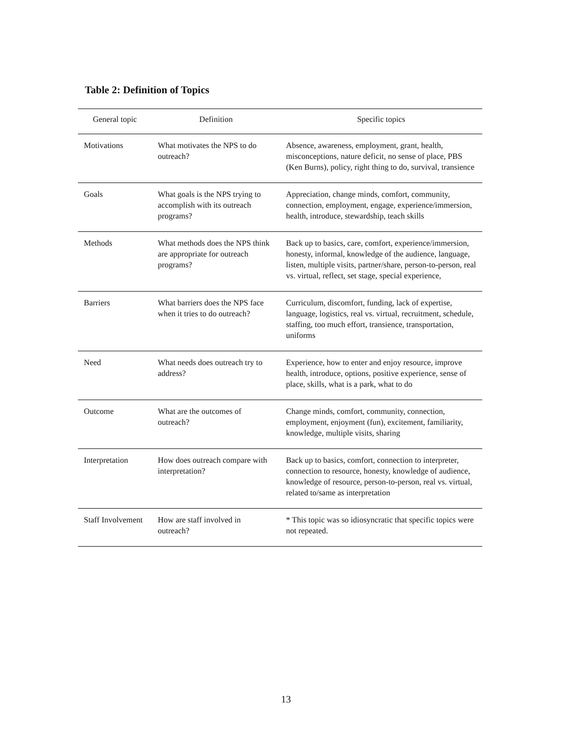Table 2: Definition of Topics
| General topic | Definition | Specific topics |
| --- | --- | --- |
| Motivations | What motivates the NPS to do outreach? | Absence, awareness, employment, grant, health, misconceptions, nature deficit, no sense of place, PBS (Ken Burns), policy, right thing to do, survival, transience |
| Goals | What goals is the NPS trying to accomplish with its outreach programs? | Appreciation, change minds, comfort, community, connection, employment, engage, experience/immersion, health, introduce, stewardship, teach skills |
| Methods | What methods does the NPS think are appropriate for outreach programs? | Back up to basics, care, comfort, experience/immersion, honesty, informal, knowledge of the audience, language, listen, multiple visits, partner/share, person-to-person, real vs. virtual, reflect, set stage, special experience, |
| Barriers | What barriers does the NPS face when it tries to do outreach? | Curriculum, discomfort, funding, lack of expertise, language, logistics, real vs. virtual, recruitment, schedule, staffing, too much effort, transience, transportation, uniforms |
| Need | What needs does outreach try to address? | Experience, how to enter and enjoy resource, improve health, introduce, options, positive experience, sense of place, skills, what is a park, what to do |
| Outcome | What are the outcomes of outreach? | Change minds, comfort, community, connection, employment, enjoyment (fun), excitement, familiarity, knowledge, multiple visits, sharing |
| Interpretation | How does outreach compare with interpretation? | Back up to basics, comfort, connection to interpreter, connection to resource, honesty, knowledge of audience, knowledge of resource, person-to-person, real vs. virtual, related to/same as interpretation |
| Staff Involvement | How are staff involved in outreach? | * This topic was so idiosyncratic that specific topics were not repeated. |
13